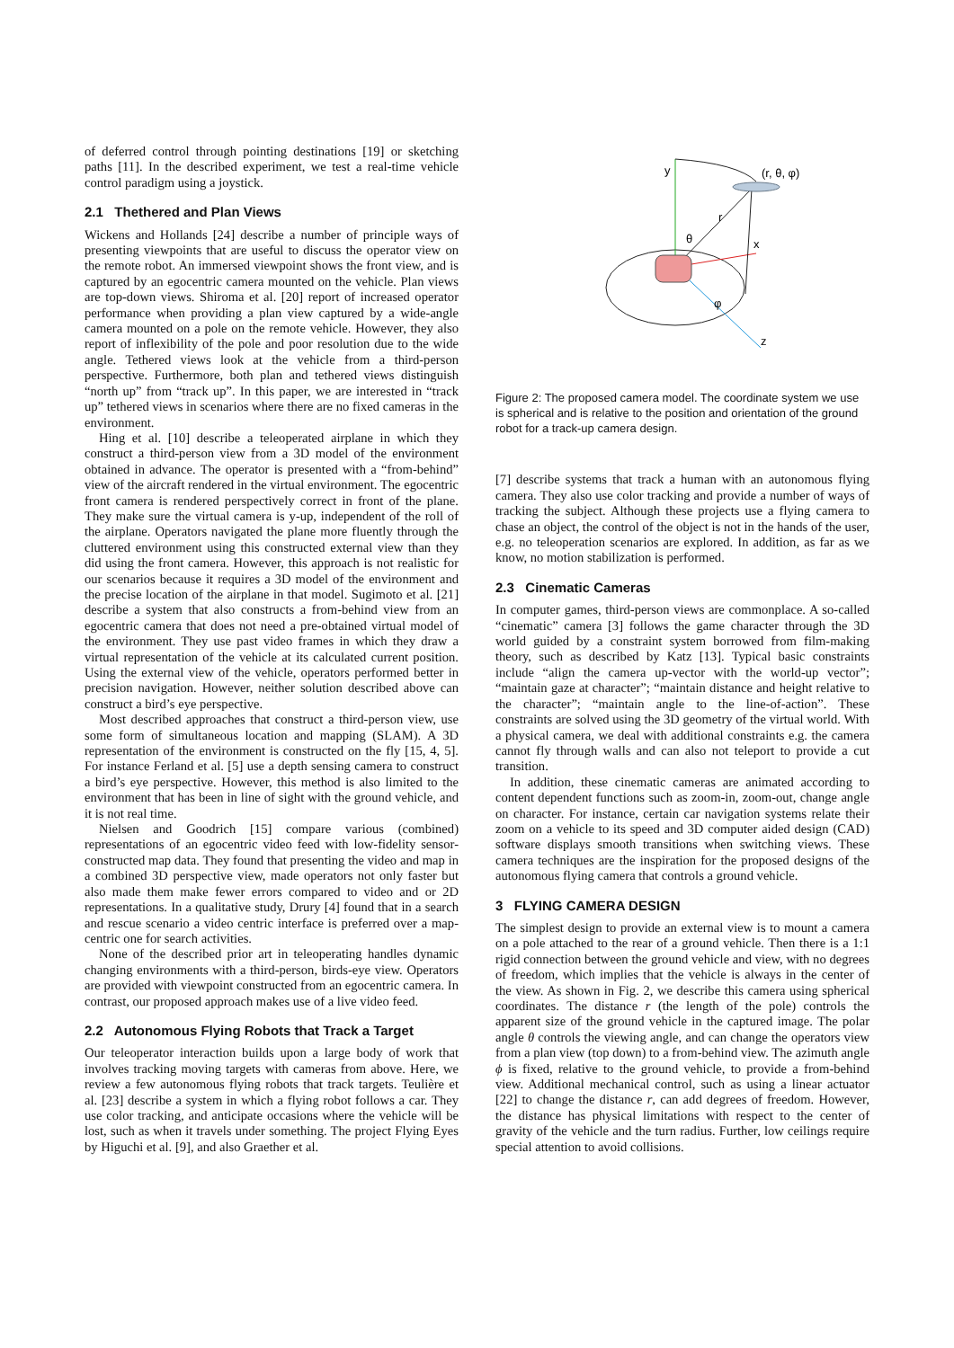of deferred control through pointing destinations [19] or sketching paths [11]. In the described experiment, we test a real-time vehicle control paradigm using a joystick.
2.1 Thethered and Plan Views
Wickens and Hollands [24] describe a number of principle ways of presenting viewpoints that are useful to discuss the operator view on the remote robot. An immersed viewpoint shows the front view, and is captured by an egocentric camera mounted on the vehicle. Plan views are top-down views. Shiroma et al. [20] report of increased operator performance when providing a plan view captured by a wide-angle camera mounted on a pole on the remote vehicle. However, they also report of inflexibility of the pole and poor resolution due to the wide angle. Tethered views look at the vehicle from a third-person perspective. Furthermore, both plan and tethered views distinguish “north up” from “track up”. In this paper, we are interested in “track up” tethered views in scenarios where there are no fixed cameras in the environment.
Hing et al. [10] describe a teleoperated airplane in which they construct a third-person view from a 3D model of the environment obtained in advance. The operator is presented with a “from-behind” view of the aircraft rendered in the virtual environment. The egocentric front camera is rendered perspectively correct in front of the plane. They make sure the virtual camera is y-up, independent of the roll of the airplane. Operators navigated the plane more fluently through the cluttered environment using this constructed external view than they did using the front camera. However, this approach is not realistic for our scenarios because it requires a 3D model of the environment and the precise location of the airplane in that model. Sugimoto et al. [21] describe a system that also constructs a from-behind view from an egocentric camera that does not need a pre-obtained virtual model of the environment. They use past video frames in which they draw a virtual representation of the vehicle at its calculated current position. Using the external view of the vehicle, operators performed better in precision navigation. However, neither solution described above can construct a bird’s eye perspective.
Most described approaches that construct a third-person view, use some form of simultaneous location and mapping (SLAM). A 3D representation of the environment is constructed on the fly [15, 4, 5]. For instance Ferland et al. [5] use a depth sensing camera to construct a bird’s eye perspective. However, this method is also limited to the environment that has been in line of sight with the ground vehicle, and it is not real time.
Nielsen and Goodrich [15] compare various (combined) representations of an egocentric video feed with low-fidelity sensor-constructed map data. They found that presenting the video and map in a combined 3D perspective view, made operators not only faster but also made them make fewer errors compared to video and or 2D representations. In a qualitative study, Drury [4] found that in a search and rescue scenario a video centric interface is preferred over a map-centric one for search activities.
None of the described prior art in teleoperating handles dynamic changing environments with a third-person, birds-eye view. Operators are provided with viewpoint constructed from an egocentric camera. In contrast, our proposed approach makes use of a live video feed.
2.2 Autonomous Flying Robots that Track a Target
Our teleoperator interaction builds upon a large body of work that involves tracking moving targets with cameras from above. Here, we review a few autonomous flying robots that track targets. Teulière et al. [23] describe a system in which a flying robot follows a car. They use color tracking, and anticipate occasions where the vehicle will be lost, such as when it travels under something. The project Flying Eyes by Higuchi et al. [9], and also Graether et al.
y
(r, θ, φ)
r
θ
x
φ
z
Figure 2: The proposed camera model. The coordinate system we use is spherical and is relative to the position and orientation of the ground robot for a track-up camera design.
[7] describe systems that track a human with an autonomous flying camera. They also use color tracking and provide a number of ways of tracking the subject. Although these projects use a flying camera to chase an object, the control of the object is not in the hands of the user, e.g. no teleoperation scenarios are explored. In addition, as far as we know, no motion stabilization is performed.
2.3 Cinematic Cameras
In computer games, third-person views are commonplace. A so-called “cinematic” camera [3] follows the game character through the 3D world guided by a constraint system borrowed from film-making theory, such as described by Katz [13]. Typical basic constraints include “align the camera up-vector with the world-up vector”; “maintain gaze at character”; “maintain distance and height relative to the character”; “maintain angle to the line-of-action”. These constraints are solved using the 3D geometry of the virtual world. With a physical camera, we deal with additional constraints e.g. the camera cannot fly through walls and can also not teleport to provide a cut transition.
In addition, these cinematic cameras are animated according to content dependent functions such as zoom-in, zoom-out, change angle on character. For instance, certain car navigation systems relate their zoom on a vehicle to its speed and 3D computer aided design (CAD) software displays smooth transitions when switching views. These camera techniques are the inspiration for the proposed designs of the autonomous flying camera that controls a ground vehicle.
3 FLYING CAMERA DESIGN
The simplest design to provide an external view is to mount a camera on a pole attached to the rear of a ground vehicle. Then there is a 1:1 rigid connection between the ground vehicle and view, with no degrees of freedom, which implies that the vehicle is always in the center of the view. As shown in Fig. 2, we describe this camera using spherical coordinates. The distance r (the length of the pole) controls the apparent size of the ground vehicle in the captured image. The polar angle θ controls the viewing angle, and can change the operators view from a plan view (top down) to a from-behind view. The azimuth angle ϕ is fixed, relative to the ground vehicle, to provide a from-behind view. Additional mechanical control, such as using a linear actuator [22] to change the distance r, can add degrees of freedom. However, the distance has physical limitations with respect to the center of gravity of the vehicle and the turn radius. Further, low ceilings require special attention to avoid collisions.